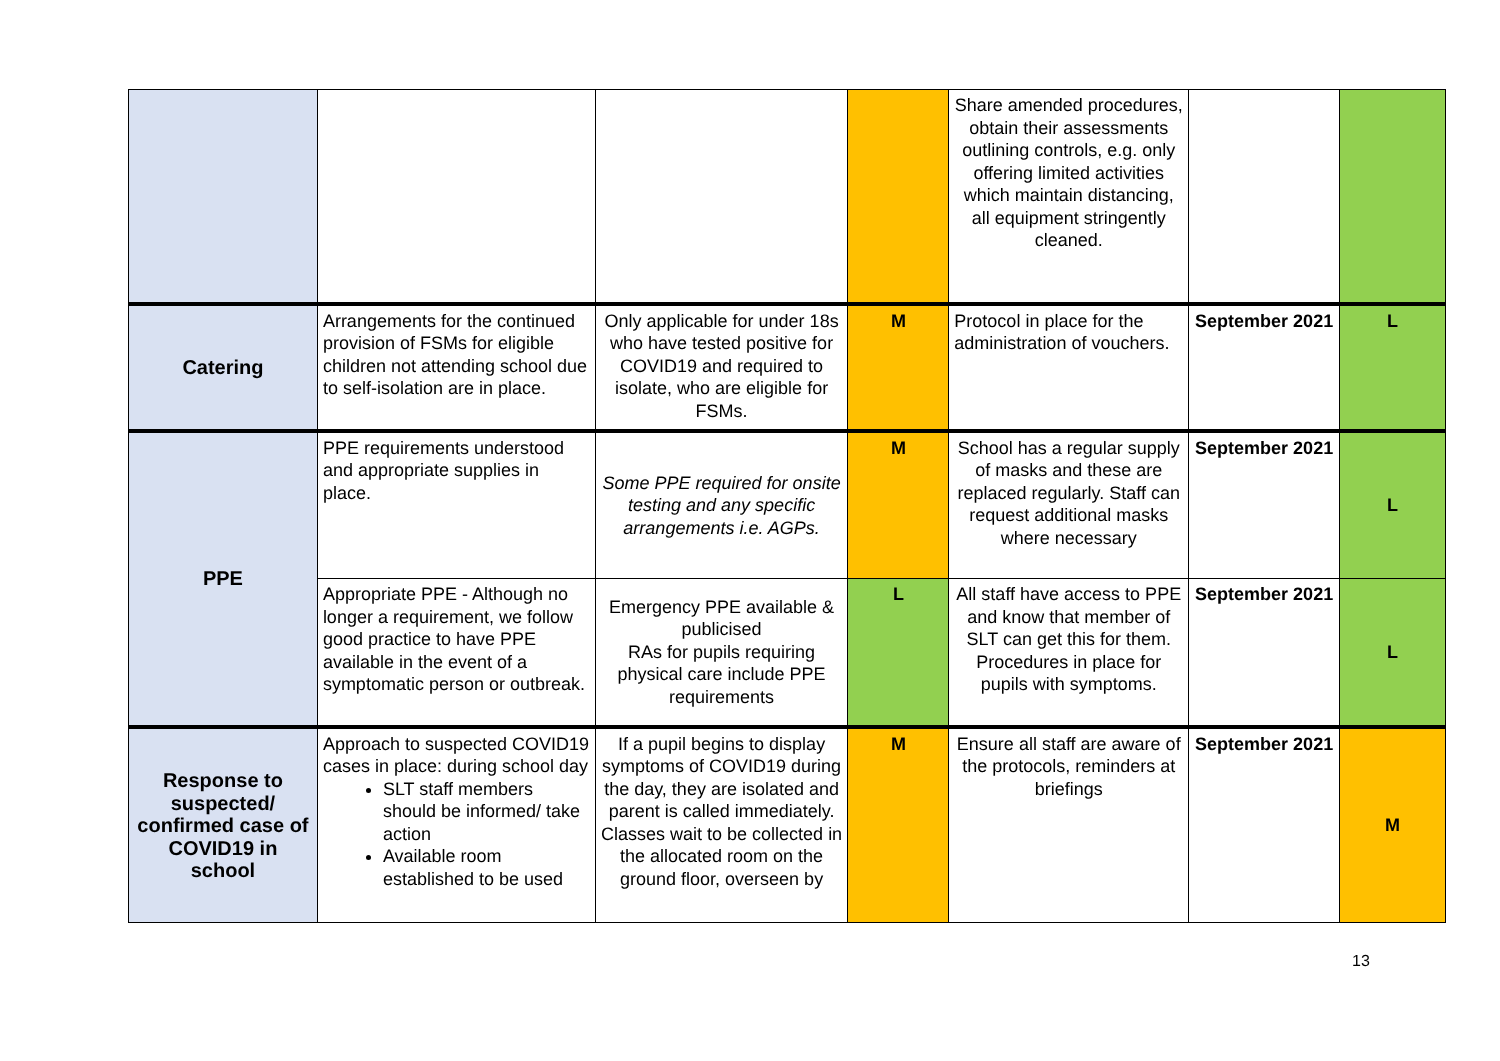| | | | | Share amended procedures, obtain their assessments outlining controls, e.g. only offering limited activities which maintain distancing, all equipment stringently cleaned. | | |
| Catering | Arrangements for the continued provision of FSMs for eligible children not attending school due to self-isolation are in place. | Only applicable for under 18s who have tested positive for COVID19 and required to isolate, who are eligible for FSMs. | M | Protocol in place for the administration of vouchers. | September 2021 | L |
| PPE | PPE requirements understood and appropriate supplies in place. | Some PPE required for onsite testing and any specific arrangements i.e. AGPs. | M | School has a regular supply of masks and these are replaced regularly. Staff can request additional masks where necessary | September 2021 | L |
| | Appropriate PPE - Although no longer a requirement, we follow good practice to have PPE available in the event of a symptomatic person or outbreak. | Emergency PPE available & publicised RAs for pupils requiring physical care include PPE requirements | L | All staff have access to PPE and know that member of SLT can get this for them. Procedures in place for pupils with symptoms. | September 2021 | L |
| Response to suspected/ confirmed case of COVID19 in school | Approach to suspected COVID19 cases in place: during school day SLT staff members should be informed/ take action Available room established to be used | If a pupil begins to display symptoms of COVID19 during the day, they are isolated and parent is called immediately. Classes wait to be collected in the allocated room on the ground floor, overseen by | M | Ensure all staff are aware of the protocols, reminders at briefings | September 2021 | M |
13